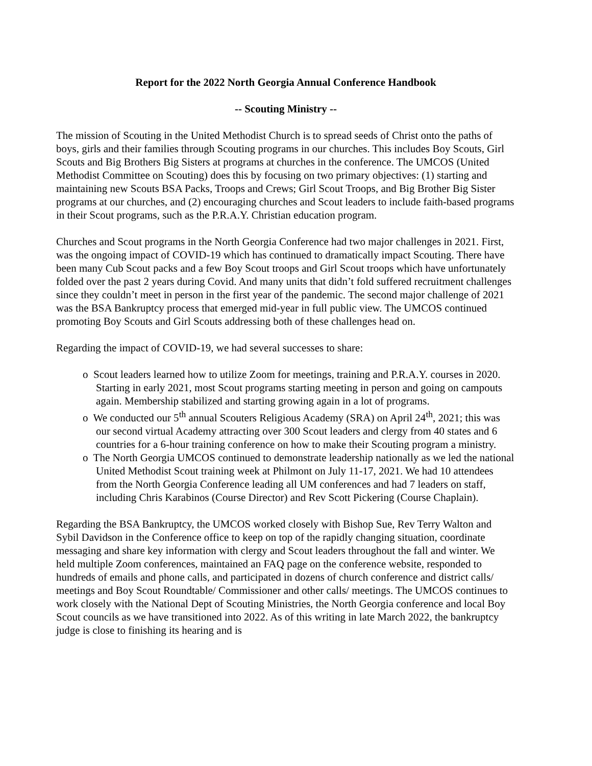Report for the 2022 North Georgia Annual Conference Handbook
-- Scouting Ministry --
The mission of Scouting in the United Methodist Church is to spread seeds of Christ onto the paths of boys, girls and their families through Scouting programs in our churches. This includes Boy Scouts, Girl Scouts and Big Brothers Big Sisters at programs at churches in the conference. The UMCOS (United Methodist Committee on Scouting) does this by focusing on two primary objectives: (1) starting and maintaining new Scouts BSA Packs, Troops and Crews; Girl Scout Troops, and Big Brother Big Sister programs at our churches, and (2) encouraging churches and Scout leaders to include faith-based programs in their Scout programs, such as the P.R.A.Y. Christian education program.
Churches and Scout programs in the North Georgia Conference had two major challenges in 2021. First, was the ongoing impact of COVID-19 which has continued to dramatically impact Scouting. There have been many Cub Scout packs and a few Boy Scout troops and Girl Scout troops which have unfortunately folded over the past 2 years during Covid. And many units that didn’t fold suffered recruitment challenges since they couldn’t meet in person in the first year of the pandemic. The second major challenge of 2021 was the BSA Bankruptcy process that emerged mid-year in full public view. The UMCOS continued promoting Boy Scouts and Girl Scouts addressing both of these challenges head on.
Regarding the impact of COVID-19, we had several successes to share:
o Scout leaders learned how to utilize Zoom for meetings, training and P.R.A.Y. courses in 2020. Starting in early 2021, most Scout programs starting meeting in person and going on campouts again. Membership stabilized and starting growing again in a lot of programs.
o We conducted our 5<sup>th</sup> annual Scouters Religious Academy (SRA) on April 24<sup>th</sup>, 2021; this was our second virtual Academy attracting over 300 Scout leaders and clergy from 40 states and 6 countries for a 6-hour training conference on how to make their Scouting program a ministry.
o The North Georgia UMCOS continued to demonstrate leadership nationally as we led the national United Methodist Scout training week at Philmont on July 11-17, 2021. We had 10 attendees from the North Georgia Conference leading all UM conferences and had 7 leaders on staff, including Chris Karabinos (Course Director) and Rev Scott Pickering (Course Chaplain).
Regarding the BSA Bankruptcy, the UMCOS worked closely with Bishop Sue, Rev Terry Walton and Sybil Davidson in the Conference office to keep on top of the rapidly changing situation, coordinate messaging and share key information with clergy and Scout leaders throughout the fall and winter. We held multiple Zoom conferences, maintained an FAQ page on the conference website, responded to hundreds of emails and phone calls, and participated in dozens of church conference and district calls/ meetings and Boy Scout Roundtable/ Commissioner and other calls/ meetings. The UMCOS continues to work closely with the National Dept of Scouting Ministries, the North Georgia conference and local Boy Scout councils as we have transitioned into 2022. As of this writing in late March 2022, the bankruptcy judge is close to finishing its hearing and is